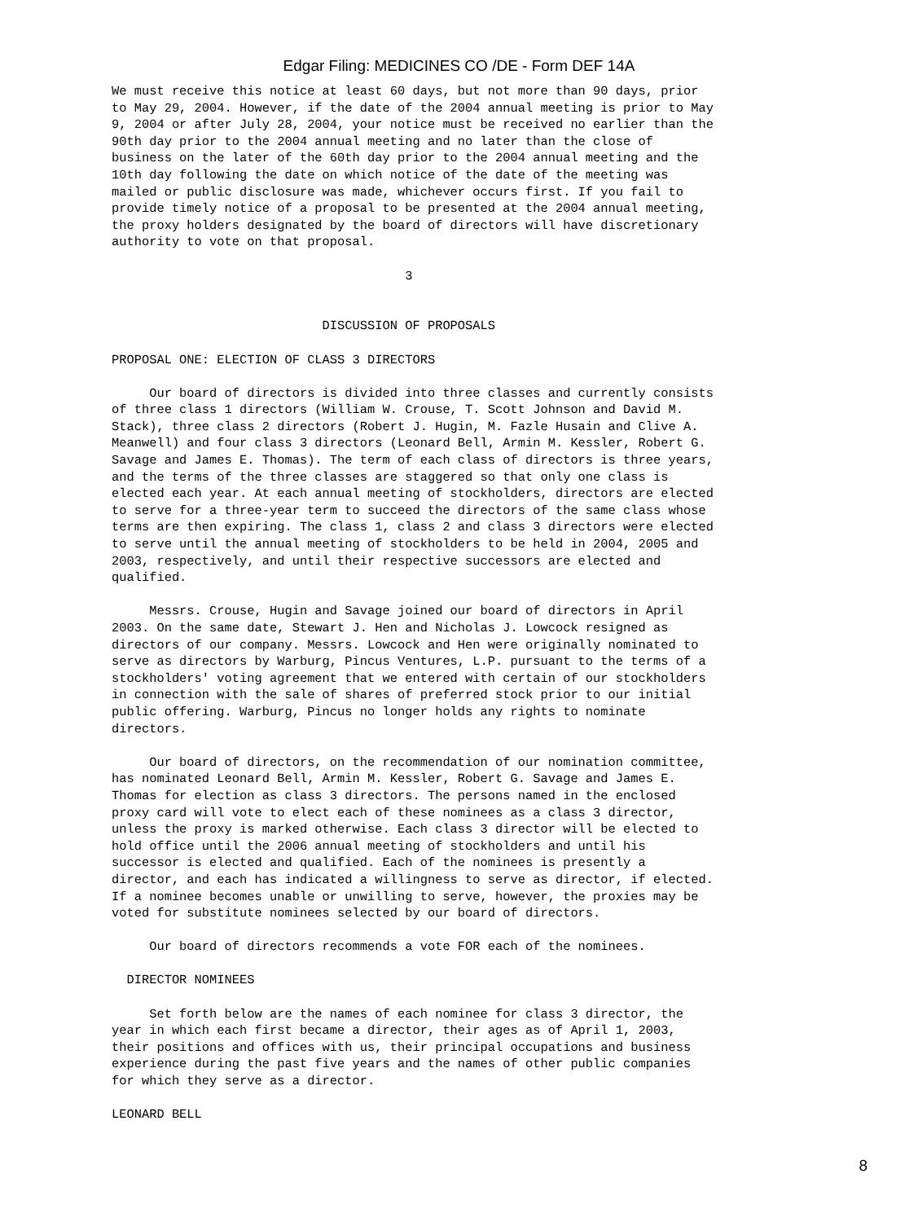Edgar Filing: MEDICINES CO /DE - Form DEF 14A
We must receive this notice at least 60 days, but not more than 90 days, prior
to May 29, 2004. However, if the date of the 2004 annual meeting is prior to May
9, 2004 or after July 28, 2004, your notice must be received no earlier than the
90th day prior to the 2004 annual meeting and no later than the close of
business on the later of the 60th day prior to the 2004 annual meeting and the
10th day following the date on which notice of the date of the meeting was
mailed or public disclosure was made, whichever occurs first. If you fail to
provide timely notice of a proposal to be presented at the 2004 annual meeting,
the proxy holders designated by the board of directors will have discretionary
authority to vote on that proposal.

                                       3


                            DISCUSSION OF PROPOSALS

PROPOSAL ONE: ELECTION OF CLASS 3 DIRECTORS

     Our board of directors is divided into three classes and currently consists
of three class 1 directors (William W. Crouse, T. Scott Johnson and David M.
Stack), three class 2 directors (Robert J. Hugin, M. Fazle Husain and Clive A.
Meanwell) and four class 3 directors (Leonard Bell, Armin M. Kessler, Robert G.
Savage and James E. Thomas). The term of each class of directors is three years,
and the terms of the three classes are staggered so that only one class is
elected each year. At each annual meeting of stockholders, directors are elected
to serve for a three-year term to succeed the directors of the same class whose
terms are then expiring. The class 1, class 2 and class 3 directors were elected
to serve until the annual meeting of stockholders to be held in 2004, 2005 and
2003, respectively, and until their respective successors are elected and
qualified.

     Messrs. Crouse, Hugin and Savage joined our board of directors in April
2003. On the same date, Stewart J. Hen and Nicholas J. Lowcock resigned as
directors of our company. Messrs. Lowcock and Hen were originally nominated to
serve as directors by Warburg, Pincus Ventures, L.P. pursuant to the terms of a
stockholders' voting agreement that we entered with certain of our stockholders
in connection with the sale of shares of preferred stock prior to our initial
public offering. Warburg, Pincus no longer holds any rights to nominate
directors.

     Our board of directors, on the recommendation of our nomination committee,
has nominated Leonard Bell, Armin M. Kessler, Robert G. Savage and James E.
Thomas for election as class 3 directors. The persons named in the enclosed
proxy card will vote to elect each of these nominees as a class 3 director,
unless the proxy is marked otherwise. Each class 3 director will be elected to
hold office until the 2006 annual meeting of stockholders and until his
successor is elected and qualified. Each of the nominees is presently a
director, and each has indicated a willingness to serve as director, if elected.
If a nominee becomes unable or unwilling to serve, however, the proxies may be
voted for substitute nominees selected by our board of directors.

     Our board of directors recommends a vote FOR each of the nominees.

  DIRECTOR NOMINEES

     Set forth below are the names of each nominee for class 3 director, the
year in which each first became a director, their ages as of April 1, 2003,
their positions and offices with us, their principal occupations and business
experience during the past five years and the names of other public companies
for which they serve as a director.

LEONARD BELL
8